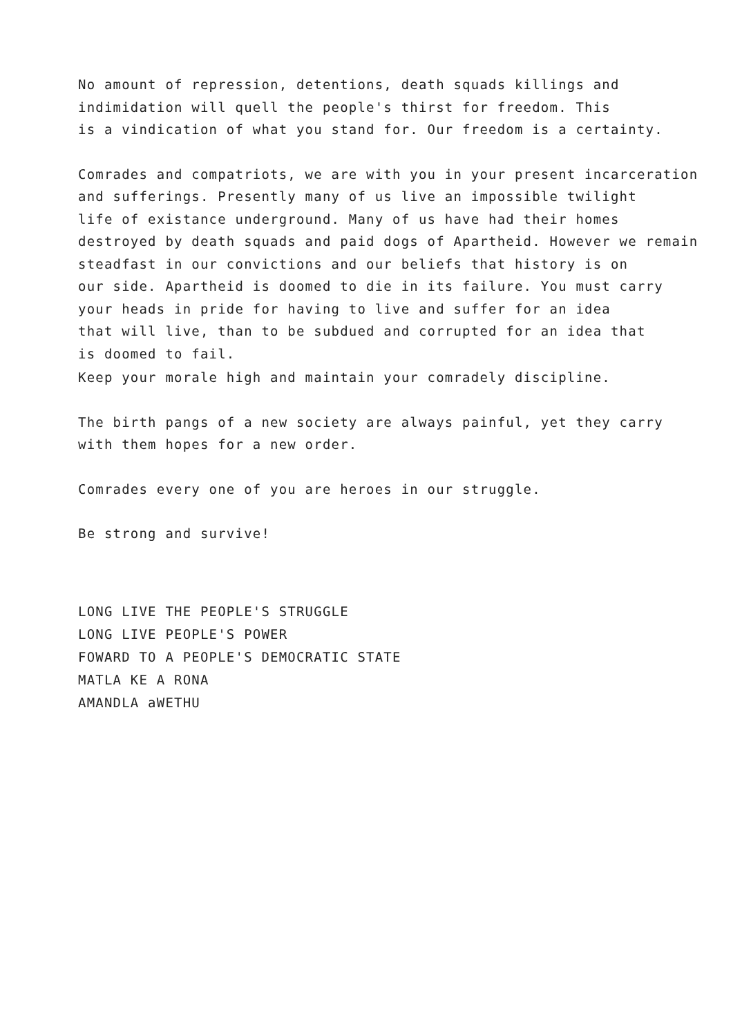No amount of repression, detentions, death squads killings and
indimidation will quell the people's thirst for freedom. This
is a vindication of what you stand for. Our freedom is a certainty.
Comrades and compatriots, we are with you in your present incarceration
and sufferings. Presently many of us live an impossible twilight
life of existance underground. Many of us have had their homes
destroyed by death squads and paid dogs of Apartheid. However we remain
steadfast in our convictions and our beliefs that history is on
our side. Apartheid is doomed to die in its failure. You must carry
your heads in pride for having to live and suffer for an idea
that will live, than to be subdued and corrupted for an idea that
is doomed to fail.
Keep your morale high and maintain your comradely discipline.
The birth pangs of a new society are always painful, yet they carry
with them hopes for a new order.
Comrades every one of you are heroes in our struggle.
Be strong and survive!
LONG LIVE THE PEOPLE'S STRUGGLE
LONG LIVE PEOPLE'S POWER
FOWARD TO A PEOPLE'S DEMOCRATIC STATE
MATLA KE A RONA
AMANDLA aWETHU